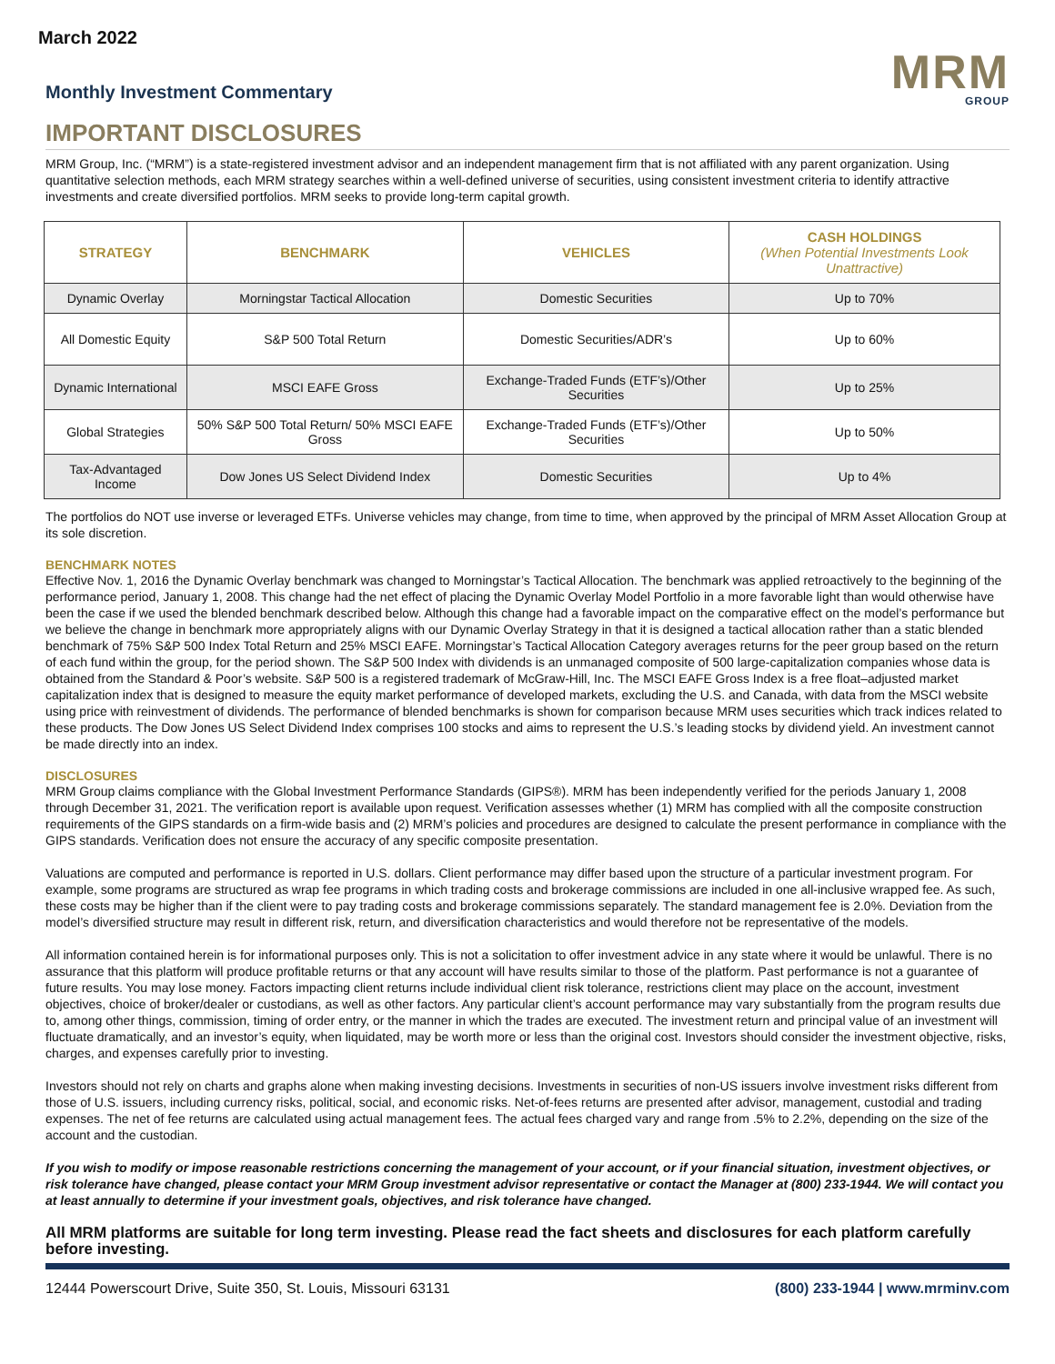March 2022
Monthly Investment Commentary
MRM
GROUP
IMPORTANT DISCLOSURES
MRM Group, Inc. (“MRM”) is a state-registered investment advisor and an independent management firm that is not affiliated with any parent organization. Using quantitative selection methods, each MRM strategy searches within a well-defined universe of securities, using consistent investment criteria to identify attractive investments and create diversified portfolios. MRM seeks to provide long-term capital growth.
| STRATEGY | BENCHMARK | VEHICLES | CASH HOLDINGS (When Potential Investments Look Unattractive) |
| --- | --- | --- | --- |
| Dynamic Overlay | Morningstar Tactical Allocation | Domestic Securities | Up to 70% |
| All Domestic Equity | S&P 500 Total Return | Domestic Securities/ADR’s | Up to 60% |
| Dynamic International | MSCI EAFE Gross | Exchange-Traded Funds (ETF’s)/Other Securities | Up to 25% |
| Global Strategies | 50% S&P 500 Total Return/ 50% MSCI EAFE Gross | Exchange-Traded Funds (ETF’s)/Other Securities | Up to 50% |
| Tax-Advantaged Income | Dow Jones US Select Dividend Index | Domestic Securities | Up to 4% |
The portfolios do NOT use inverse or leveraged ETFs. Universe vehicles may change, from time to time, when approved by the principal of MRM Asset Allocation Group at its sole discretion.
BENCHMARK NOTES
Effective Nov. 1, 2016 the Dynamic Overlay benchmark was changed to Morningstar’s Tactical Allocation. The benchmark was applied retroactively to the beginning of the performance period, January 1, 2008. This change had the net effect of placing the Dynamic Overlay Model Portfolio in a more favorable light than would otherwise have been the case if we used the blended benchmark described below. Although this change had a favorable impact on the comparative effect on the model’s performance but we believe the change in benchmark more appropriately aligns with our Dynamic Overlay Strategy in that it is designed a tactical allocation rather than a static blended benchmark of 75% S&P 500 Index Total Return and 25% MSCI EAFE. Morningstar’s Tactical Allocation Category averages returns for the peer group based on the return of each fund within the group, for the period shown. The S&P 500 Index with dividends is an unmanaged composite of 500 large-capitalization companies whose data is obtained from the Standard & Poor’s website. S&P 500 is a registered trademark of McGraw-Hill, Inc. The MSCI EAFE Gross Index is a free float–adjusted market capitalization index that is designed to measure the equity market performance of developed markets, excluding the U.S. and Canada, with data from the MSCI website using price with reinvestment of dividends. The performance of blended benchmarks is shown for comparison because MRM uses securities which track indices related to these products. The Dow Jones US Select Dividend Index comprises 100 stocks and aims to represent the U.S.’s leading stocks by dividend yield. An investment cannot be made directly into an index.
DISCLOSURES
MRM Group claims compliance with the Global Investment Performance Standards (GIPS®). MRM has been independently verified for the periods January 1, 2008 through December 31, 2021. The verification report is available upon request. Verification assesses whether (1) MRM has complied with all the composite construction requirements of the GIPS standards on a firm-wide basis and (2) MRM’s policies and procedures are designed to calculate the present performance in compliance with the GIPS standards. Verification does not ensure the accuracy of any specific composite presentation.
Valuations are computed and performance is reported in U.S. dollars. Client performance may differ based upon the structure of a particular investment program. For example, some programs are structured as wrap fee programs in which trading costs and brokerage commissions are included in one all-inclusive wrapped fee. As such, these costs may be higher than if the client were to pay trading costs and brokerage commissions separately. The standard management fee is 2.0%. Deviation from the model’s diversified structure may result in different risk, return, and diversification characteristics and would therefore not be representative of the models.
All information contained herein is for informational purposes only. This is not a solicitation to offer investment advice in any state where it would be unlawful. There is no assurance that this platform will produce profitable returns or that any account will have results similar to those of the platform. Past performance is not a guarantee of future results. You may lose money. Factors impacting client returns include individual client risk tolerance, restrictions client may place on the account, investment objectives, choice of broker/dealer or custodians, as well as other factors. Any particular client’s account performance may vary substantially from the program results due to, among other things, commission, timing of order entry, or the manner in which the trades are executed. The investment return and principal value of an investment will fluctuate dramatically, and an investor’s equity, when liquidated, may be worth more or less than the original cost. Investors should consider the investment objective, risks, charges, and expenses carefully prior to investing.
Investors should not rely on charts and graphs alone when making investing decisions. Investments in securities of non-US issuers involve investment risks different from those of U.S. issuers, including currency risks, political, social, and economic risks. Net-of-fees returns are presented after advisor, management, custodial and trading expenses. The net of fee returns are calculated using actual management fees. The actual fees charged vary and range from .5% to 2.2%, depending on the size of the account and the custodian.
If you wish to modify or impose reasonable restrictions concerning the management of your account, or if your financial situation, investment objectives, or risk tolerance have changed, please contact your MRM Group investment advisor representative or contact the Manager at (800) 233-1944. We will contact you at least annually to determine if your investment goals, objectives, and risk tolerance have changed.
All MRM platforms are suitable for long term investing. Please read the fact sheets and disclosures for each platform carefully before investing.
12444 Powerscourt Drive, Suite 350, St. Louis, Missouri 63131 (800) 233-1944 | www.mrminv.com